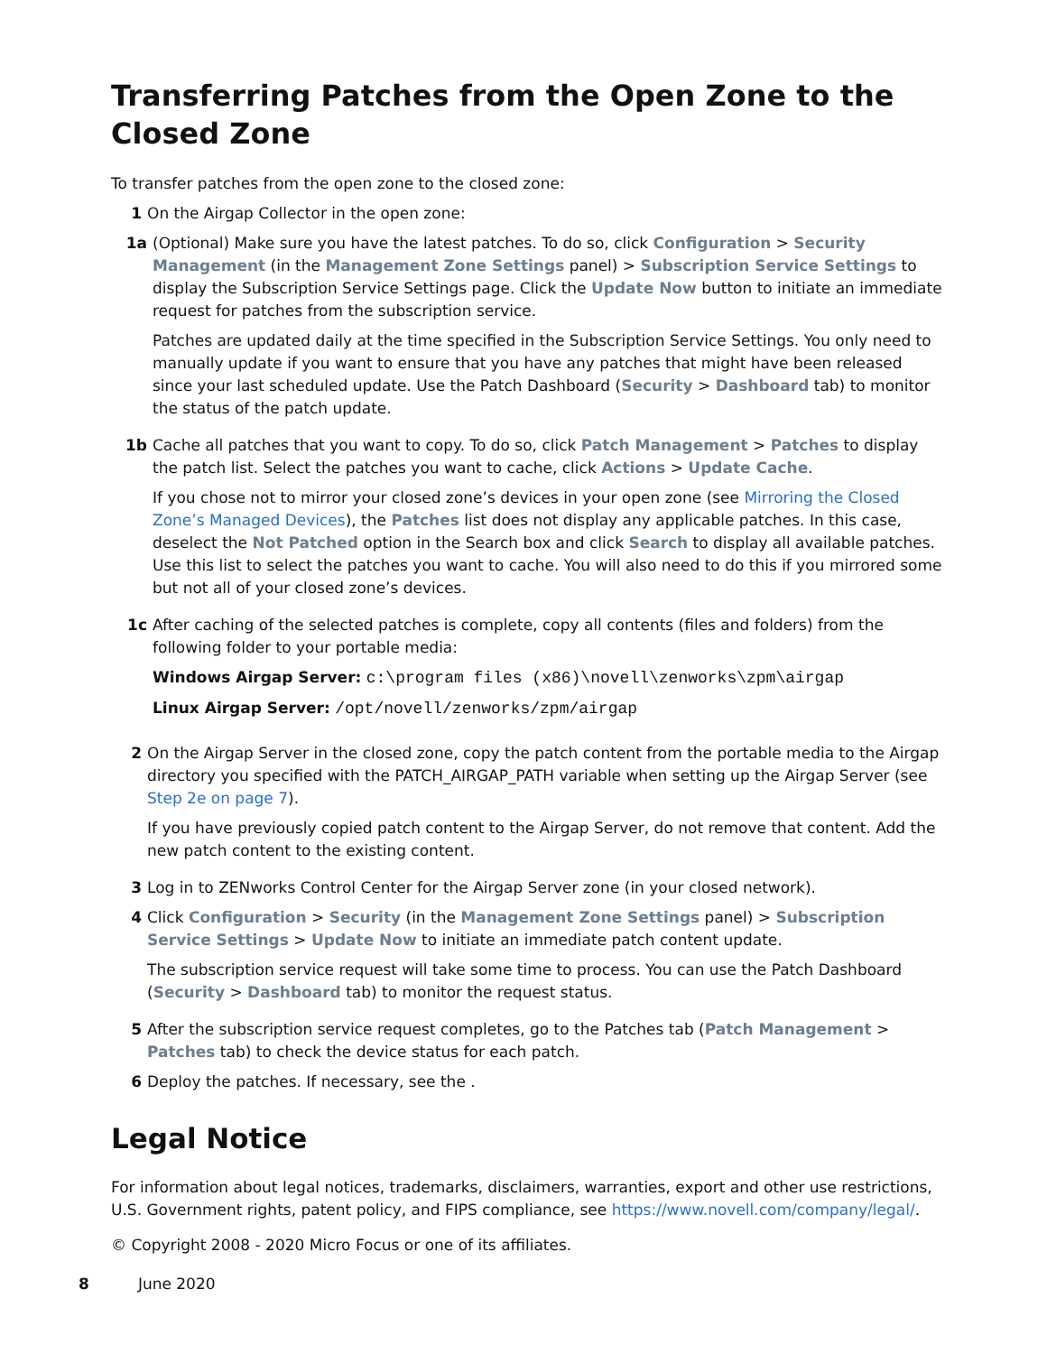Transferring Patches from the Open Zone to the Closed Zone
To transfer patches from the open zone to the closed zone:
1 On the Airgap Collector in the open zone:
1a (Optional) Make sure you have the latest patches. To do so, click Configuration > Security Management (in the Management Zone Settings panel) > Subscription Service Settings to display the Subscription Service Settings page. Click the Update Now button to initiate an immediate request for patches from the subscription service.
Patches are updated daily at the time specified in the Subscription Service Settings. You only need to manually update if you want to ensure that you have any patches that might have been released since your last scheduled update. Use the Patch Dashboard (Security > Dashboard tab) to monitor the status of the patch update.
1b Cache all patches that you want to copy. To do so, click Patch Management > Patches to display the patch list. Select the patches you want to cache, click Actions > Update Cache.
If you chose not to mirror your closed zone’s devices in your open zone (see Mirroring the Closed Zone’s Managed Devices), the Patches list does not display any applicable patches. In this case, deselect the Not Patched option in the Search box and click Search to display all available patches. Use this list to select the patches you want to cache. You will also need to do this if you mirrored some but not all of your closed zone’s devices.
1c After caching of the selected patches is complete, copy all contents (files and folders) from the following folder to your portable media:
Windows Airgap Server: c:\program files (x86)\novell\zenworks\zpm\airgap
Linux Airgap Server: /opt/novell/zenworks/zpm/airgap
2 On the Airgap Server in the closed zone, copy the patch content from the portable media to the Airgap directory you specified with the PATCH_AIRGAP_PATH variable when setting up the Airgap Server (see Step 2e on page 7).
If you have previously copied patch content to the Airgap Server, do not remove that content. Add the new patch content to the existing content.
3 Log in to ZENworks Control Center for the Airgap Server zone (in your closed network).
4 Click Configuration > Security (in the Management Zone Settings panel) > Subscription Service Settings > Update Now to initiate an immediate patch content update.
The subscription service request will take some time to process. You can use the Patch Dashboard (Security > Dashboard tab) to monitor the request status.
5 After the subscription service request completes, go to the Patches tab (Patch Management > Patches tab) to check the device status for each patch.
6 Deploy the patches. If necessary, see the .
Legal Notice
For information about legal notices, trademarks, disclaimers, warranties, export and other use restrictions, U.S. Government rights, patent policy, and FIPS compliance, see https://www.novell.com/company/legal/.
© Copyright 2008 - 2020 Micro Focus or one of its affiliates.
8 June 2020